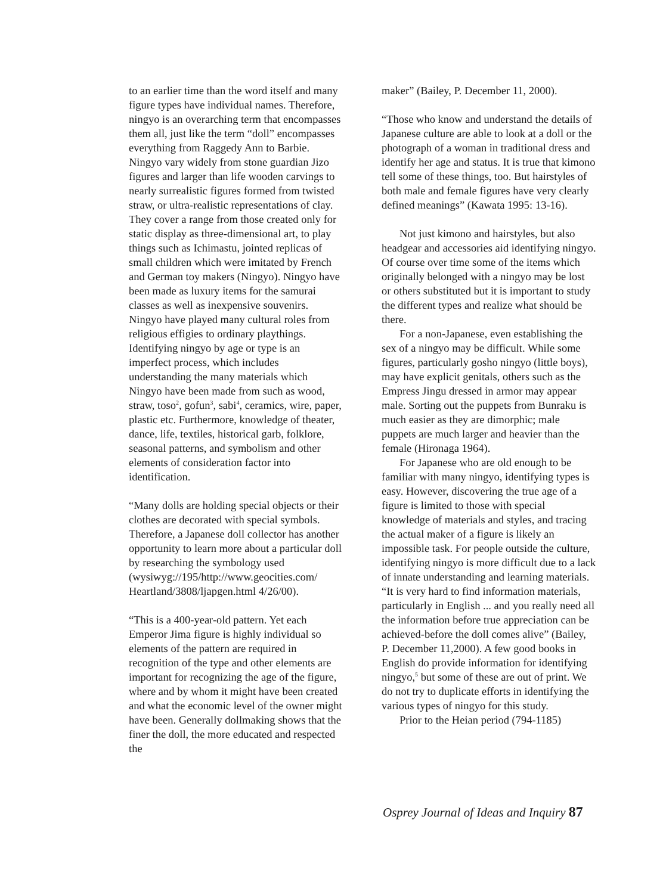to an earlier time than the word itself and many figure types have individual names. Therefore, ningyo is an overarching term that encompasses them all, just like the term “doll” encompasses everything from Raggedy Ann to Barbie. Ningyo vary widely from stone guardian Jizo figures and larger than life wooden carvings to nearly surrealistic figures formed from twisted straw, or ultra-realistic representations of clay. They cover a range from those created only for static display as three-dimensional art, to play things such as Ichimastu, jointed replicas of small children which were imitated by French and German toy makers (Ningyo). Ningyo have been made as luxury items for the samurai classes as well as inexpensive souvenirs. Ningyo have played many cultural roles from religious effigies to ordinary playthings.
Identifying ningyo by age or type is an imperfect process, which includes understanding the many materials which Ningyo have been made from such as wood, straw, toso<sup>2</sup>, gofun<sup>3</sup>, sabi<sup>4</sup>, ceramics, wire, paper, plastic etc. Furthermore, knowledge of theater, dance, life, textiles, historical garb, folklore, seasonal patterns, and symbolism and other elements of consideration factor into identification.
“Many dolls are holding special objects or their clothes are decorated with special symbols. Therefore, a Japanese doll collector has another opportunity to learn more about a particular doll by researching the symbology used (wysiwyg://195/http://www.geocities.com/ Heartland/3808/ljapgen.html 4/26/00).
“This is a 400-year-old pattern. Yet each Emperor Jima figure is highly individual so elements of the pattern are required in recognition of the type and other elements are important for recognizing the age of the figure, where and by whom it might have been created and what the economic level of the owner might have been. Generally dollmaking shows that the finer the doll, the more educated and respected the
maker” (Bailey, P. December 11, 2000).
“Those who know and understand the details of Japanese culture are able to look at a doll or the photograph of a woman in traditional dress and identify her age and status. It is true that kimono tell some of these things, too. But hairstyles of both male and female figures have very clearly defined meanings” (Kawata 1995: 13-16).
Not just kimono and hairstyles, but also headgear and accessories aid identifying ningyo. Of course over time some of the items which originally belonged with a ningyo may be lost or others substituted but it is important to study the different types and realize what should be there.
For a non-Japanese, even establishing the sex of a ningyo may be difficult. While some figures, particularly gosho ningyo (little boys), may have explicit genitals, others such as the Empress Jingu dressed in armor may appear male. Sorting out the puppets from Bunraku is much easier as they are dimorphic; male puppets are much larger and heavier than the female (Hironaga 1964).
For Japanese who are old enough to be familiar with many ningyo, identifying types is easy. However, discovering the true age of a figure is limited to those with special knowledge of materials and styles, and tracing the actual maker of a figure is likely an impossible task. For people outside the culture, identifying ningyo is more difficult due to a lack of innate understanding and learning materials. “It is very hard to find information materials, particularly in English ... and you really need all the information before true appreciation can be achieved-before the doll comes alive” (Bailey, P. December 11,2000). A few good books in English do provide information for identifying ningyo,<sup>5</sup> but some of these are out of print. We do not try to duplicate efforts in identifying the various types of ningyo for this study.
Prior to the Heian period (794-1185)
Osprey Journal of Ideas and Inquiry 87